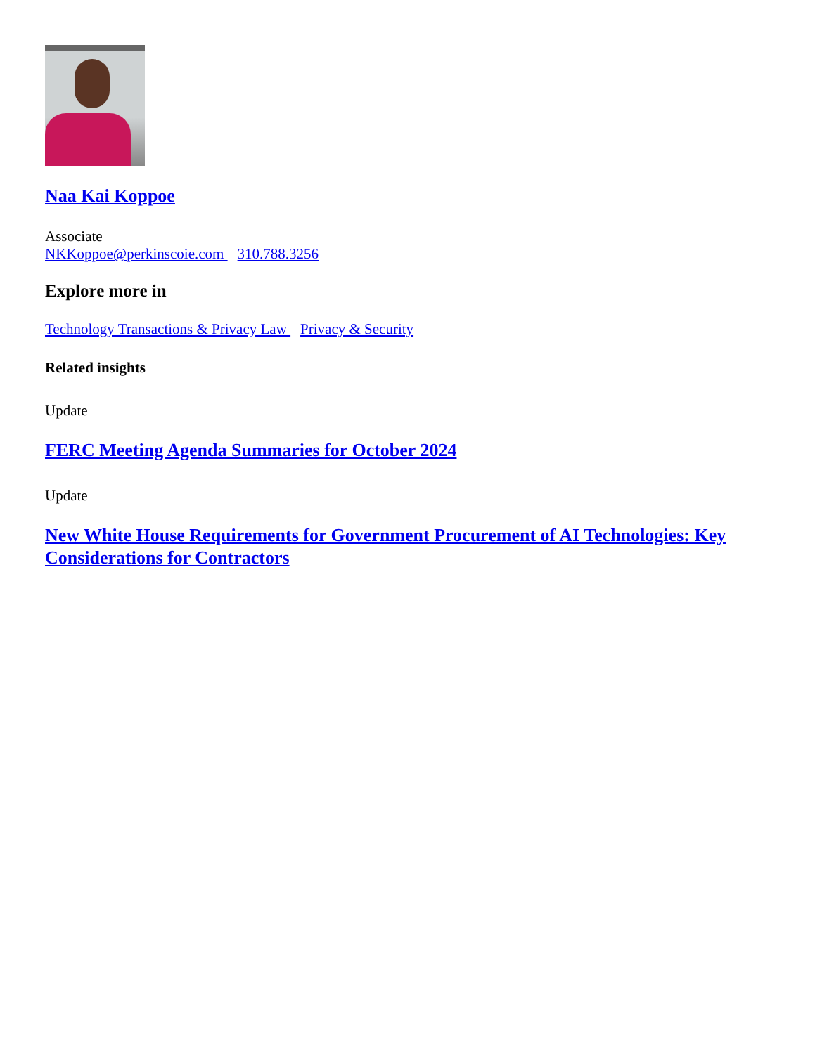Naa Kai Koppoe
Associate
NKKoppoe@perkinscoie.com 310.788.3256
Explore more in
Technology Transactions & Privacy Law Privacy & Security
Related insights
Update
FERC Meeting Agenda Summaries for October 2024
Update
New White House Requirements for Government Procurement of AI Technologies: Key Considerations for Contractors